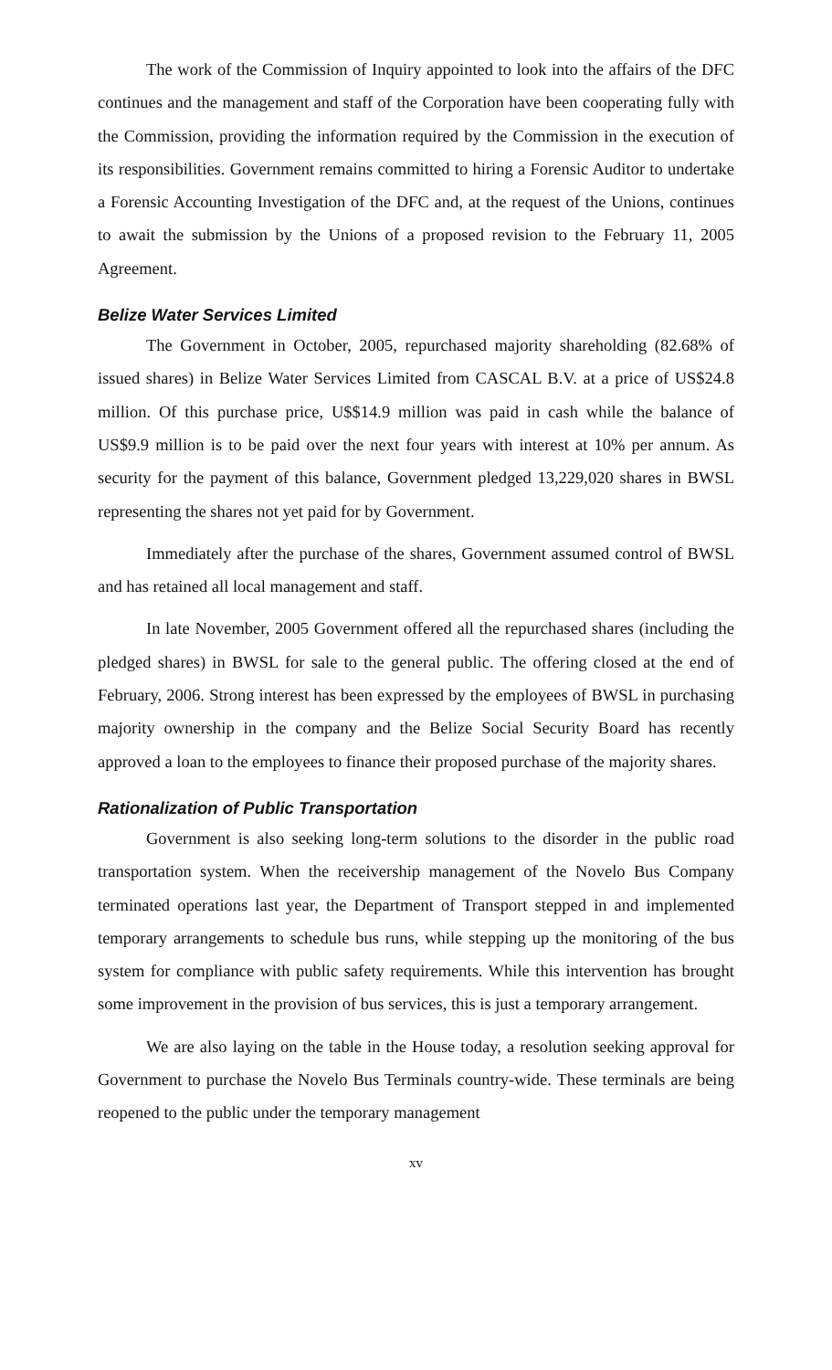The work of the Commission of Inquiry appointed to look into the affairs of the DFC continues and the management and staff of the Corporation have been cooperating fully with the Commission, providing the information required by the Commission in the execution of its responsibilities. Government remains committed to hiring a Forensic Auditor to undertake a Forensic Accounting Investigation of the DFC and, at the request of the Unions, continues to await the submission by the Unions of a proposed revision to the February 11, 2005 Agreement.
Belize Water Services Limited
The Government in October, 2005, repurchased majority shareholding (82.68% of issued shares) in Belize Water Services Limited from CASCAL B.V. at a price of US$24.8 million. Of this purchase price, U$$14.9 million was paid in cash while the balance of US$9.9 million is to be paid over the next four years with interest at 10% per annum. As security for the payment of this balance, Government pledged 13,229,020 shares in BWSL representing the shares not yet paid for by Government.
Immediately after the purchase of the shares, Government assumed control of BWSL and has retained all local management and staff.
In late November, 2005 Government offered all the repurchased shares (including the pledged shares) in BWSL for sale to the general public. The offering closed at the end of February, 2006. Strong interest has been expressed by the employees of BWSL in purchasing majority ownership in the company and the Belize Social Security Board has recently approved a loan to the employees to finance their proposed purchase of the majority shares.
Rationalization of Public Transportation
Government is also seeking long-term solutions to the disorder in the public road transportation system. When the receivership management of the Novelo Bus Company terminated operations last year, the Department of Transport stepped in and implemented temporary arrangements to schedule bus runs, while stepping up the monitoring of the bus system for compliance with public safety requirements. While this intervention has brought some improvement in the provision of bus services, this is just a temporary arrangement.
We are also laying on the table in the House today, a resolution seeking approval for Government to purchase the Novelo Bus Terminals country-wide. These terminals are being reopened to the public under the temporary management
xv